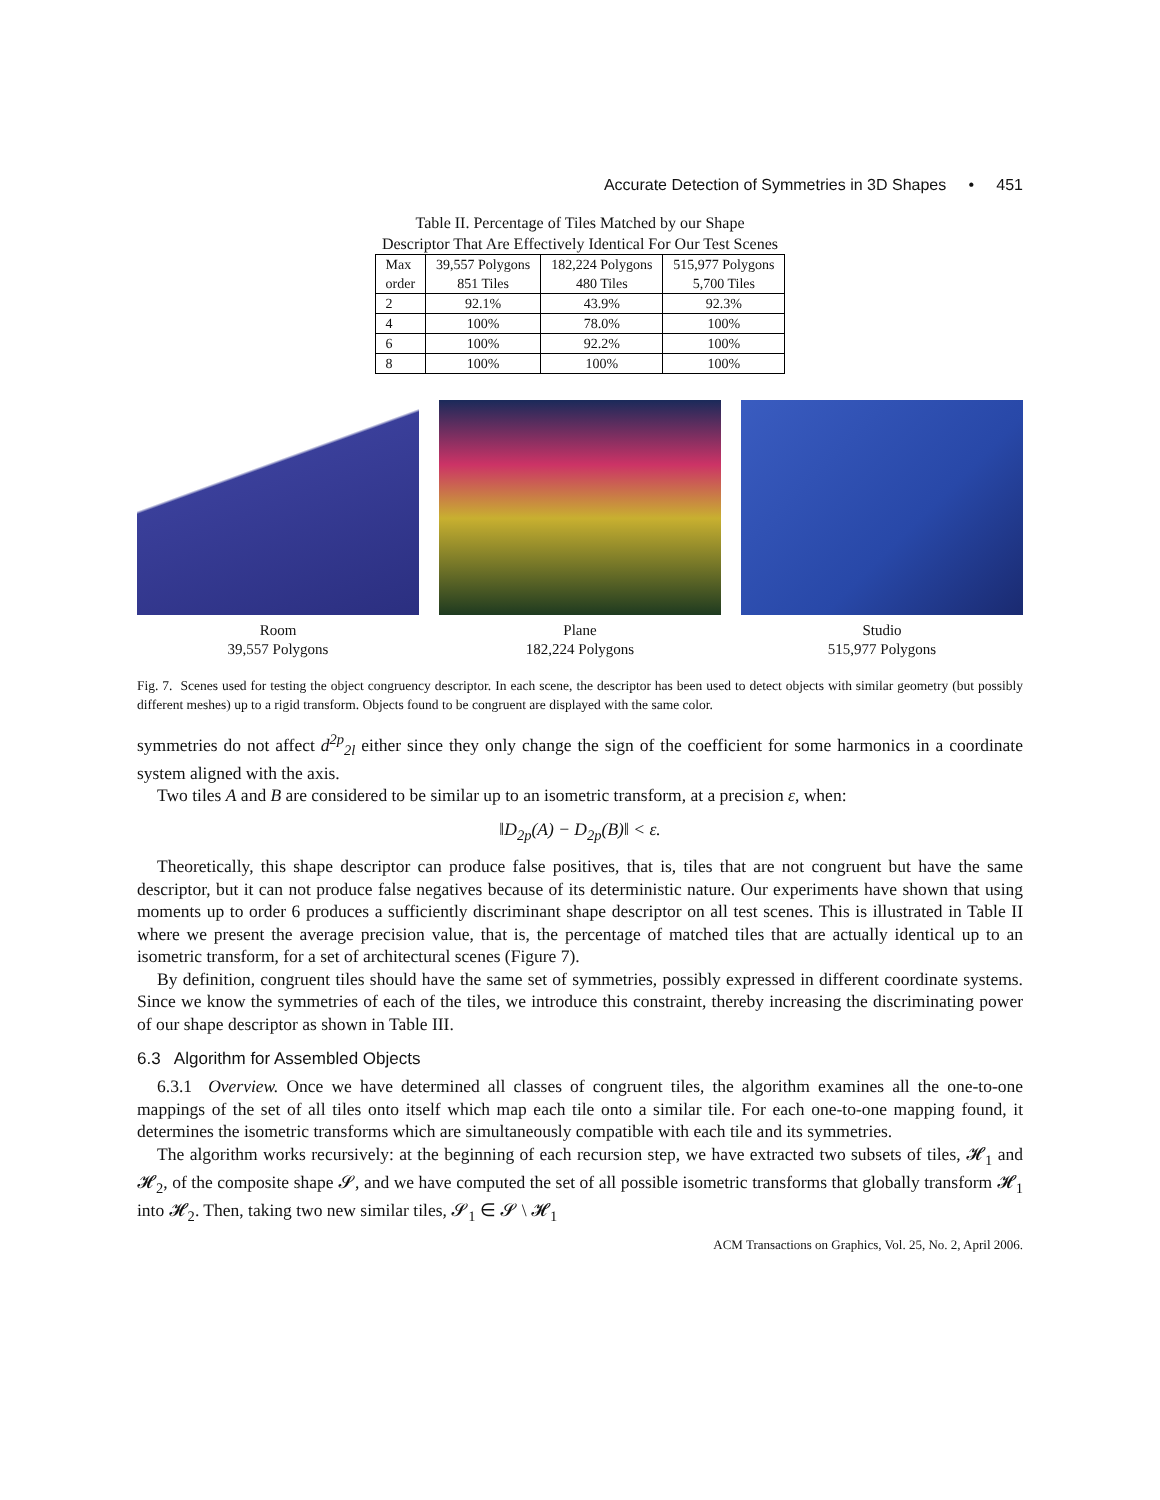Accurate Detection of Symmetries in 3D Shapes • 451
Table II. Percentage of Tiles Matched by our Shape
Descriptor That Are Effectively Identical For Our Test Scenes
| Max order | 39,557 Polygons 851 Tiles | 182,224 Polygons 480 Tiles | 515,977 Polygons 5,700 Tiles |
| --- | --- | --- | --- |
| 2 | 92.1% | 43.9% | 92.3% |
| 4 | 100% | 78.0% | 100% |
| 6 | 100% | 92.2% | 100% |
| 8 | 100% | 100% | 100% |
Room
39,557 Polygons
Plane
182,224 Polygons
Studio
515,977 Polygons
Fig. 7. Scenes used for testing the object congruency descriptor. In each scene, the descriptor has been used to detect objects with similar geometry (but possibly different meshes) up to a rigid transform. Objects found to be congruent are displayed with the same color.
symmetries do not affect d<sup>2p</sup><sub>2l</sub> either since they only change the sign of the coefficient for some harmonics in a coordinate system aligned with the axis.
Two tiles A and B are considered to be similar up to an isometric transform, at a precision ε, when:
‖D<sub>2p</sub>(A) − D<sub>2p</sub>(B)‖ < ε.
Theoretically, this shape descriptor can produce false positives, that is, tiles that are not congruent but have the same descriptor, but it can not produce false negatives because of its deterministic nature. Our experiments have shown that using moments up to order 6 produces a sufficiently discriminant shape descriptor on all test scenes. This is illustrated in Table II where we present the average precision value, that is, the percentage of matched tiles that are actually identical up to an isometric transform, for a set of architectural scenes (Figure 7).
By definition, congruent tiles should have the same set of symmetries, possibly expressed in different coordinate systems. Since we know the symmetries of each of the tiles, we introduce this constraint, thereby increasing the discriminating power of our shape descriptor as shown in Table III.
6.3 Algorithm for Assembled Objects
6.3.1 Overview. Once we have determined all classes of congruent tiles, the algorithm examines all the one-to-one mappings of the set of all tiles onto itself which map each tile onto a similar tile. For each one-to-one mapping found, it determines the isometric transforms which are simultaneously compatible with each tile and its symmetries.
The algorithm works recursively: at the beginning of each recursion step, we have extracted two subsets of tiles, 𝓗<sub>1</sub> and 𝓗<sub>2</sub>, of the composite shape 𝓢, and we have computed the set of all possible isometric transforms that globally transform 𝓗<sub>1</sub> into 𝓗<sub>2</sub>. Then, taking two new similar tiles, 𝓢<sub>1</sub> ∈ 𝓢 \ 𝓗<sub>1</sub>
ACM Transactions on Graphics, Vol. 25, No. 2, April 2006.